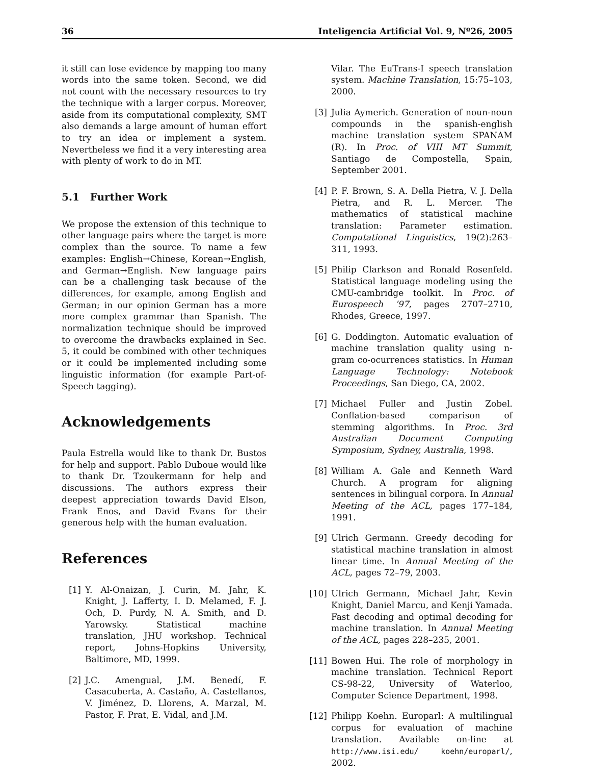36 Inteligencia Artificial Vol. 9, Nº26, 2005
it still can lose evidence by mapping too many words into the same token. Second, we did not count with the necessary resources to try the technique with a larger corpus. Moreover, aside from its computational complexity, SMT also demands a large amount of human effort to try an idea or implement a system. Nevertheless we find it a very interesting area with plenty of work to do in MT.
5.1 Further Work
We propose the extension of this technique to other language pairs where the target is more complex than the source. To name a few examples: English→Chinese, Korean→English, and German→English. New language pairs can be a challenging task because of the differences, for example, among English and German; in our opinion German has a more more complex grammar than Spanish. The normalization technique should be improved to overcome the drawbacks explained in Sec. 5, it could be combined with other techniques or it could be implemented including some linguistic information (for example Part-of-Speech tagging).
Acknowledgements
Paula Estrella would like to thank Dr. Bustos for help and support. Pablo Duboue would like to thank Dr. Tzoukermann for help and discussions. The authors express their deepest appreciation towards David Elson, Frank Enos, and David Evans for their generous help with the human evaluation.
References
[1] Y. Al-Onaizan, J. Curin, M. Jahr, K. Knight, J. Lafferty, I. D. Melamed, F. J. Och, D. Purdy, N. A. Smith, and D. Yarowsky. Statistical machine translation, JHU workshop. Technical report, Johns-Hopkins University, Baltimore, MD, 1999.
[2] J.C. Amengual, J.M. Benedí, F. Casacuberta, A. Castaño, A. Castellanos, V. Jiménez, D. Llorens, A. Marzal, M. Pastor, F. Prat, E. Vidal, and J.M.
Vilar. The EuTrans-I speech translation system. Machine Translation, 15:75–103, 2000.
[3] Julia Aymerich. Generation of noun-noun compounds in the spanish-english machine translation system SPANAM (R). In Proc. of VIII MT Summit, Santiago de Compostella, Spain, September 2001.
[4] P. F. Brown, S. A. Della Pietra, V. J. Della Pietra, and R. L. Mercer. The mathematics of statistical machine translation: Parameter estimation. Computational Linguistics, 19(2):263–311, 1993.
[5] Philip Clarkson and Ronald Rosenfeld. Statistical language modeling using the CMU-cambridge toolkit. In Proc. of Eurospeech ’97, pages 2707–2710, Rhodes, Greece, 1997.
[6] G. Doddington. Automatic evaluation of machine translation quality using n-gram co-ocurrences statistics. In Human Language Technology: Notebook Proceedings, San Diego, CA, 2002.
[7] Michael Fuller and Justin Zobel. Conflation-based comparison of stemming algorithms. In Proc. 3rd Australian Document Computing Symposium, Sydney, Australia, 1998.
[8] William A. Gale and Kenneth Ward Church. A program for aligning sentences in bilingual corpora. In Annual Meeting of the ACL, pages 177–184, 1991.
[9] Ulrich Germann. Greedy decoding for statistical machine translation in almost linear time. In Annual Meeting of the ACL, pages 72–79, 2003.
[10] Ulrich Germann, Michael Jahr, Kevin Knight, Daniel Marcu, and Kenji Yamada. Fast decoding and optimal decoding for machine translation. In Annual Meeting of the ACL, pages 228–235, 2001.
[11] Bowen Hui. The role of morphology in machine translation. Technical Report CS-98-22, University of Waterloo, Computer Science Department, 1998.
[12] Philipp Koehn. Europarl: A multilingual corpus for evaluation of machine translation. Available on-line at http://www.isi.edu/ koehn/europarl/, 2002.